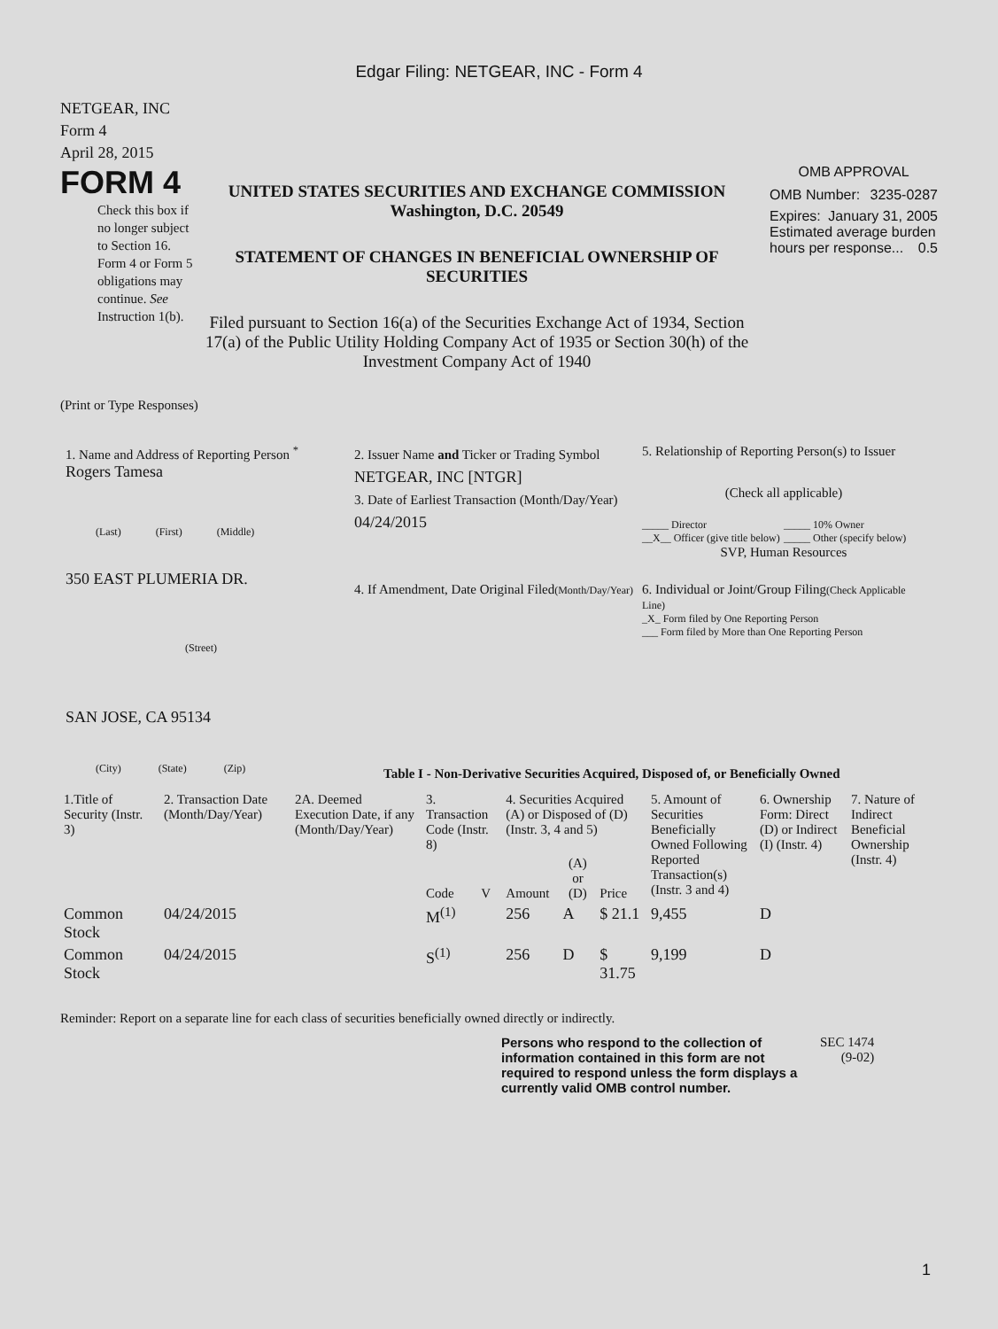Edgar Filing: NETGEAR, INC - Form 4
NETGEAR, INC
Form 4
April 28, 2015
FORM 4
Check this box if no longer subject to Section 16. Form 4 or Form 5 obligations may continue. See Instruction 1(b).
UNITED STATES SECURITIES AND EXCHANGE COMMISSION
Washington, D.C. 20549
STATEMENT OF CHANGES IN BENEFICIAL OWNERSHIP OF SECURITIES
Filed pursuant to Section 16(a) of the Securities Exchange Act of 1934, Section 17(a) of the Public Utility Holding Company Act of 1935 or Section 30(h) of the Investment Company Act of 1940
OMB APPROVAL
OMB Number: 3235-0287
Expires: January 31, 2005
Estimated average burden hours per response... 0.5
(Print or Type Responses)
1. Name and Address of Reporting Person <sup>*</sup>
Rogers Tamesa
(Last) (First) (Middle)
350 EAST PLUMERIA DR.
(Street)
SAN JOSE, CA 95134
(City) (State) (Zip)
2. Issuer Name and Ticker or Trading Symbol
NETGEAR, INC [NTGR]
3. Date of Earliest Transaction (Month/Day/Year)
04/24/2015
4. If Amendment, Date Original Filed(Month/Day/Year)
5. Relationship of Reporting Person(s) to Issuer
(Check all applicable)
_____ Director
__X__ Officer (give title below)
_____ 10% Owner
_____ Other (specify below)
SVP, Human Resources
6. Individual or Joint/Group Filing(Check Applicable Line)
_X_ Form filed by One Reporting Person
___ Form filed by More than One Reporting Person
Table I - Non-Derivative Securities Acquired, Disposed of, or Beneficially Owned
| 1.Title of Security (Instr. 3) | 2. Transaction Date (Month/Day/Year) | 2A. Deemed Execution Date, if any (Month/Day/Year) | 3. Transaction Code (Instr. 8) | | 4. Securities Acquired (A) or Disposed of (D) (Instr. 3, 4 and 5) | | | 5. Amount of Securities Beneficially Owned Following Reported Transaction(s) (Instr. 3 and 4) | 6. Ownership Form: Direct (D) or Indirect (I) (Instr. 4) | 7. Nature of Indirect Beneficial Ownership (Instr. 4) |
| --- | --- | --- | --- | --- | --- | --- | --- | --- | --- | --- |
| | | | Code | V | Amount | (A) or (D) | Price | | | |
| Common Stock | 04/24/2015 | | M<sup>(1)</sup> | | 256 | A | $ 21.1 | 9,455 | D | |
| Common Stock | 04/24/2015 | | S<sup>(1)</sup> | | 256 | D | $ 31.75 | 9,199 | D | |
Reminder: Report on a separate line for each class of securities beneficially owned directly or indirectly.
Persons who respond to the collection of information contained in this form are not required to respond unless the form displays a currently valid OMB control number.
SEC 1474
(9-02)
1